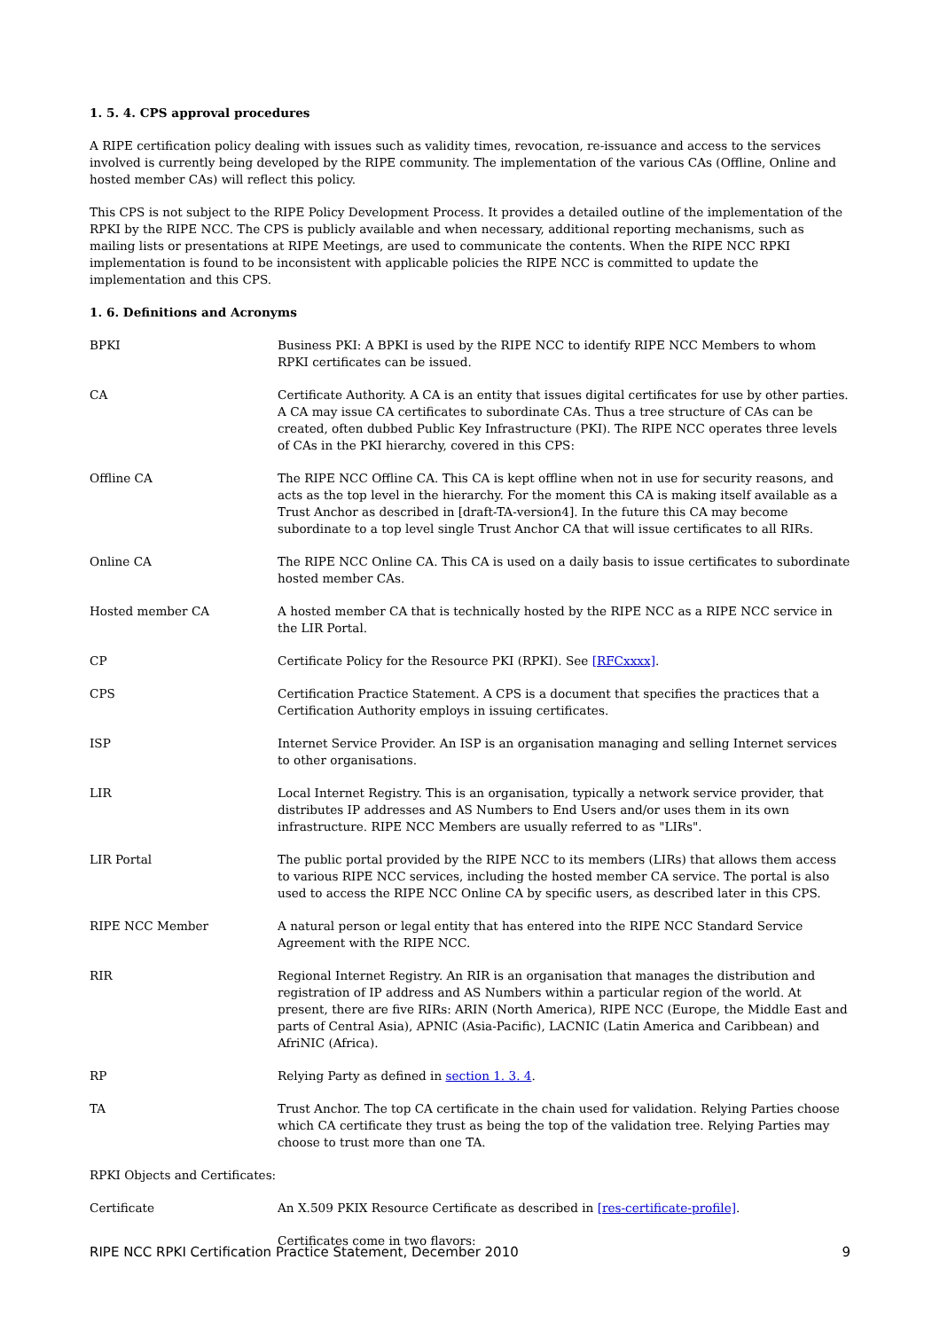1. 5. 4. CPS approval procedures
A RIPE certification policy dealing with issues such as validity times, revocation, re-issuance and access to the services involved is currently being developed by the RIPE community. The implementation of the various CAs (Offline, Online and hosted member CAs) will reflect this policy.
This CPS is not subject to the RIPE Policy Development Process. It provides a detailed outline of the implementation of the RPKI by the RIPE NCC. The CPS is publicly available and when necessary, additional reporting mechanisms, such as mailing lists or presentations at RIPE Meetings, are used to communicate the contents. When the RIPE NCC RPKI implementation is found to be inconsistent with applicable policies the RIPE NCC is committed to update the implementation and this CPS.
1. 6. Definitions and Acronyms
| BPKI | Business PKI: A BPKI is used by the RIPE NCC to identify RIPE NCC Members to whom RPKI certificates can be issued. |
| CA | Certificate Authority. A CA is an entity that issues digital certificates for use by other parties. A CA may issue CA certificates to subordinate CAs. Thus a tree structure of CAs can be created, often dubbed Public Key Infrastructure (PKI). The RIPE NCC operates three levels of CAs in the PKI hierarchy, covered in this CPS: |
| Offline CA | The RIPE NCC Offline CA. This CA is kept offline when not in use for security reasons, and acts as the top level in the hierarchy. For the moment this CA is making itself available as a Trust Anchor as described in [draft-TA-version4]. In the future this CA may become subordinate to a top level single Trust Anchor CA that will issue certificates to all RIRs. |
| Online CA | The RIPE NCC Online CA. This CA is used on a daily basis to issue certificates to subordinate hosted member CAs. |
| Hosted member CA | A hosted member CA that is technically hosted by the RIPE NCC as a RIPE NCC service in the LIR Portal. |
| CP | Certificate Policy for the Resource PKI (RPKI). See [RFCxxxx] . |
| CPS | Certification Practice Statement. A CPS is a document that specifies the practices that a Certification Authority employs in issuing certificates. |
| ISP | Internet Service Provider. An ISP is an organisation managing and selling Internet services to other organisations. |
| LIR | Local Internet Registry. This is an organisation, typically a network service provider, that distributes IP addresses and AS Numbers to End Users and/or uses them in its own infrastructure. RIPE NCC Members are usually referred to as "LIRs". |
| LIR Portal | The public portal provided by the RIPE NCC to its members (LIRs) that allows them access to various RIPE NCC services, including the hosted member CA service. The portal is also used to access the RIPE NCC Online CA by specific users, as described later in this CPS. |
| RIPE NCC Member | A natural person or legal entity that has entered into the RIPE NCC Standard Service Agreement with the RIPE NCC. |
| RIR | Regional Internet Registry. An RIR is an organisation that manages the distribution and registration of IP address and AS Numbers within a particular region of the world. At present, there are five RIRs: ARIN (North America), RIPE NCC (Europe, the Middle East and parts of Central Asia), APNIC (Asia-Pacific), LACNIC (Latin America and Caribbean) and AfriNIC (Africa). |
| RP | Relying Party as defined in section 1. 3. 4 . |
| TA | Trust Anchor. The top CA certificate in the chain used for validation. Relying Parties choose which CA certificate they trust as being the top of the validation tree. Relying Parties may choose to trust more than one TA. |
| RPKI Objects and Certificates: | |
| Certificate | An X.509 PKIX Resource Certificate as described in [res-certificate-profile] . |
| | Certificates come in two flavors: |
RIPE NCC RPKI Certification Practice Statement, December 2010 9